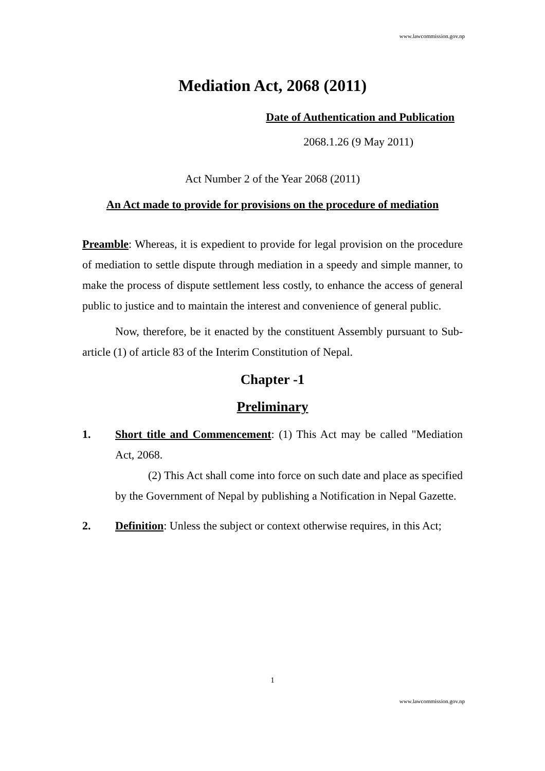www.lawcommission.gov.np
Mediation Act, 2068 (2011)
Date of Authentication and Publication
2068.1.26 (9 May 2011)
Act Number 2 of the Year 2068 (2011)
An Act made to provide for provisions on the procedure of mediation
Preamble: Whereas, it is expedient to provide for legal provision on the procedure of mediation to settle dispute through mediation in a speedy and simple manner, to make the process of dispute settlement less costly, to enhance the access of general public to justice and to maintain the interest and convenience of general public.
Now, therefore, be it enacted by the constituent Assembly pursuant to Sub-article (1) of article 83 of the Interim Constitution of Nepal.
Chapter -1
Preliminary
1. Short title and Commencement: (1) This Act may be called "Mediation Act, 2068.
(2) This Act shall come into force on such date and place as specified by the Government of Nepal by publishing a Notification in Nepal Gazette.
2. Definition: Unless the subject or context otherwise requires, in this Act;
1
www.lawcommission.gov.np